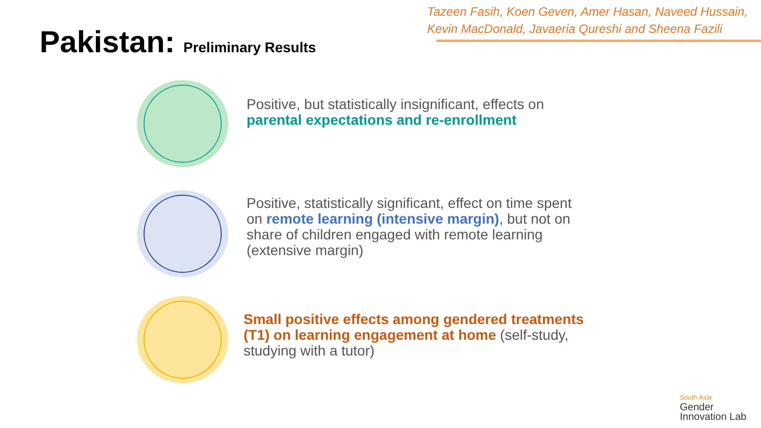Pakistan: Preliminary Results
Tazeen Fasih, Koen Geven, Amer Hasan, Naveed Hussain,
Kevin MacDonald, Javaeria Qureshi and Sheena Fazili
Positive, but statistically insignificant, effects on
parental expectations and re-enrollment
Positive, statistically significant, effect on time spent
on remote learning (intensive margin), but not on
share of children engaged with remote learning
(extensive margin)
Small positive effects among gendered treatments
(T1) on learning engagement at home (self-study,
studying with a tutor)
South Asia
Gender
Innovation Lab